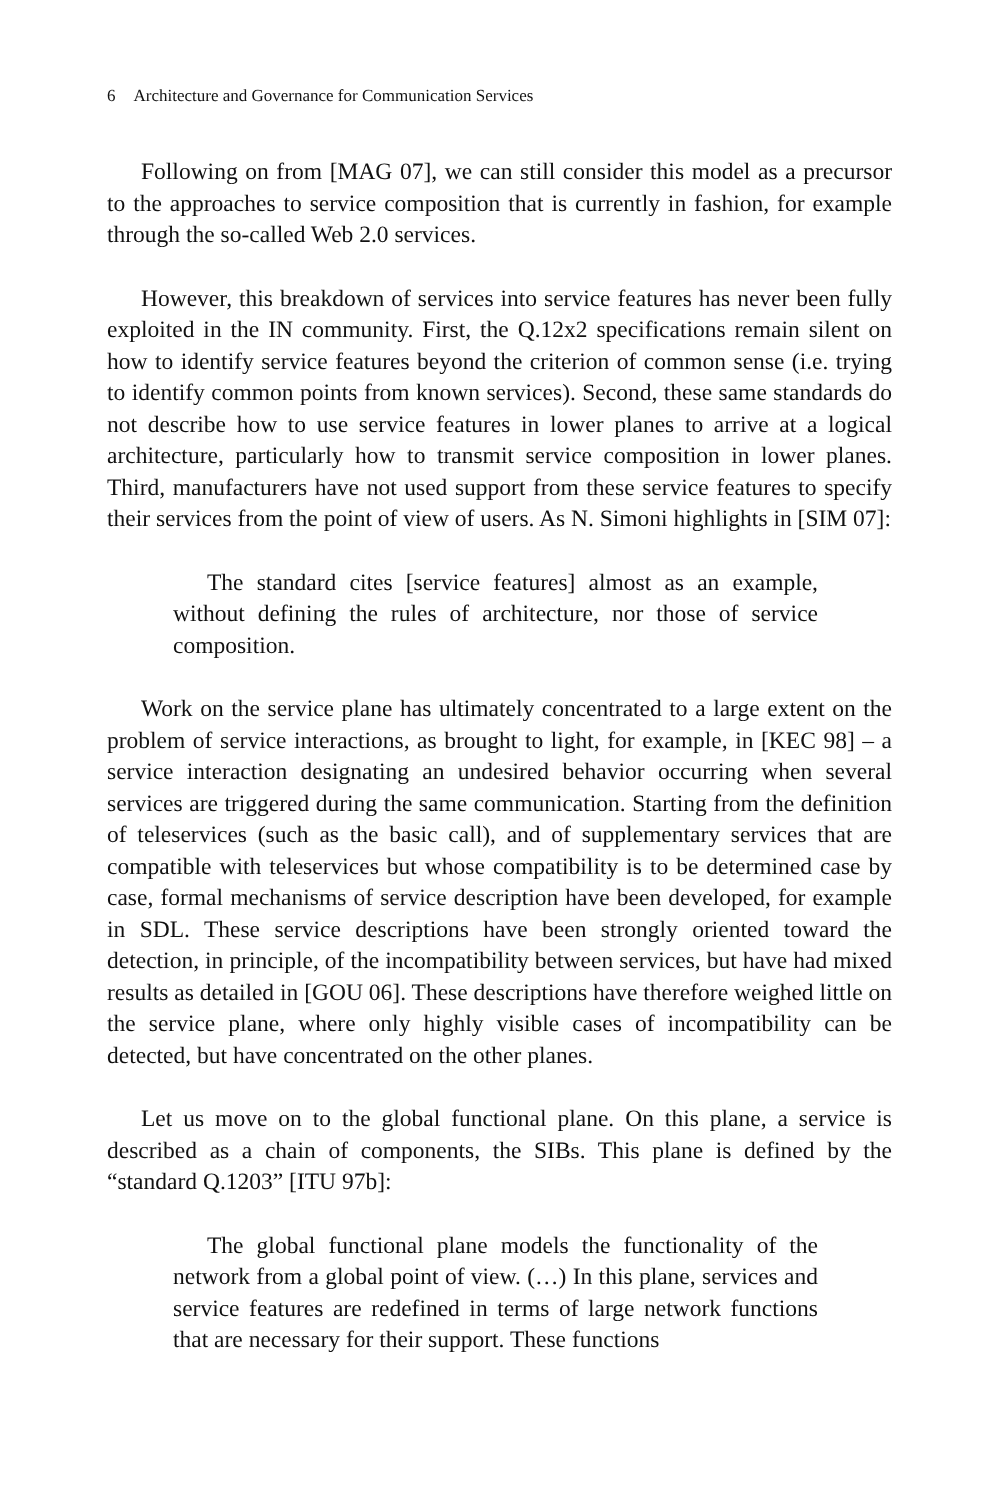6 Architecture and Governance for Communication Services
Following on from [MAG 07], we can still consider this model as a precursor to the approaches to service composition that is currently in fashion, for example through the so-called Web 2.0 services.
However, this breakdown of services into service features has never been fully exploited in the IN community. First, the Q.12x2 specifications remain silent on how to identify service features beyond the criterion of common sense (i.e. trying to identify common points from known services). Second, these same standards do not describe how to use service features in lower planes to arrive at a logical architecture, particularly how to transmit service composition in lower planes. Third, manufacturers have not used support from these service features to specify their services from the point of view of users. As N. Simoni highlights in [SIM 07]:
The standard cites [service features] almost as an example, without defining the rules of architecture, nor those of service composition.
Work on the service plane has ultimately concentrated to a large extent on the problem of service interactions, as brought to light, for example, in [KEC 98] – a service interaction designating an undesired behavior occurring when several services are triggered during the same communication. Starting from the definition of teleservices (such as the basic call), and of supplementary services that are compatible with teleservices but whose compatibility is to be determined case by case, formal mechanisms of service description have been developed, for example in SDL. These service descriptions have been strongly oriented toward the detection, in principle, of the incompatibility between services, but have had mixed results as detailed in [GOU 06]. These descriptions have therefore weighed little on the service plane, where only highly visible cases of incompatibility can be detected, but have concentrated on the other planes.
Let us move on to the global functional plane. On this plane, a service is described as a chain of components, the SIBs. This plane is defined by the “standard Q.1203” [ITU 97b]:
The global functional plane models the functionality of the network from a global point of view. (…) In this plane, services and service features are redefined in terms of large network functions that are necessary for their support. These functions